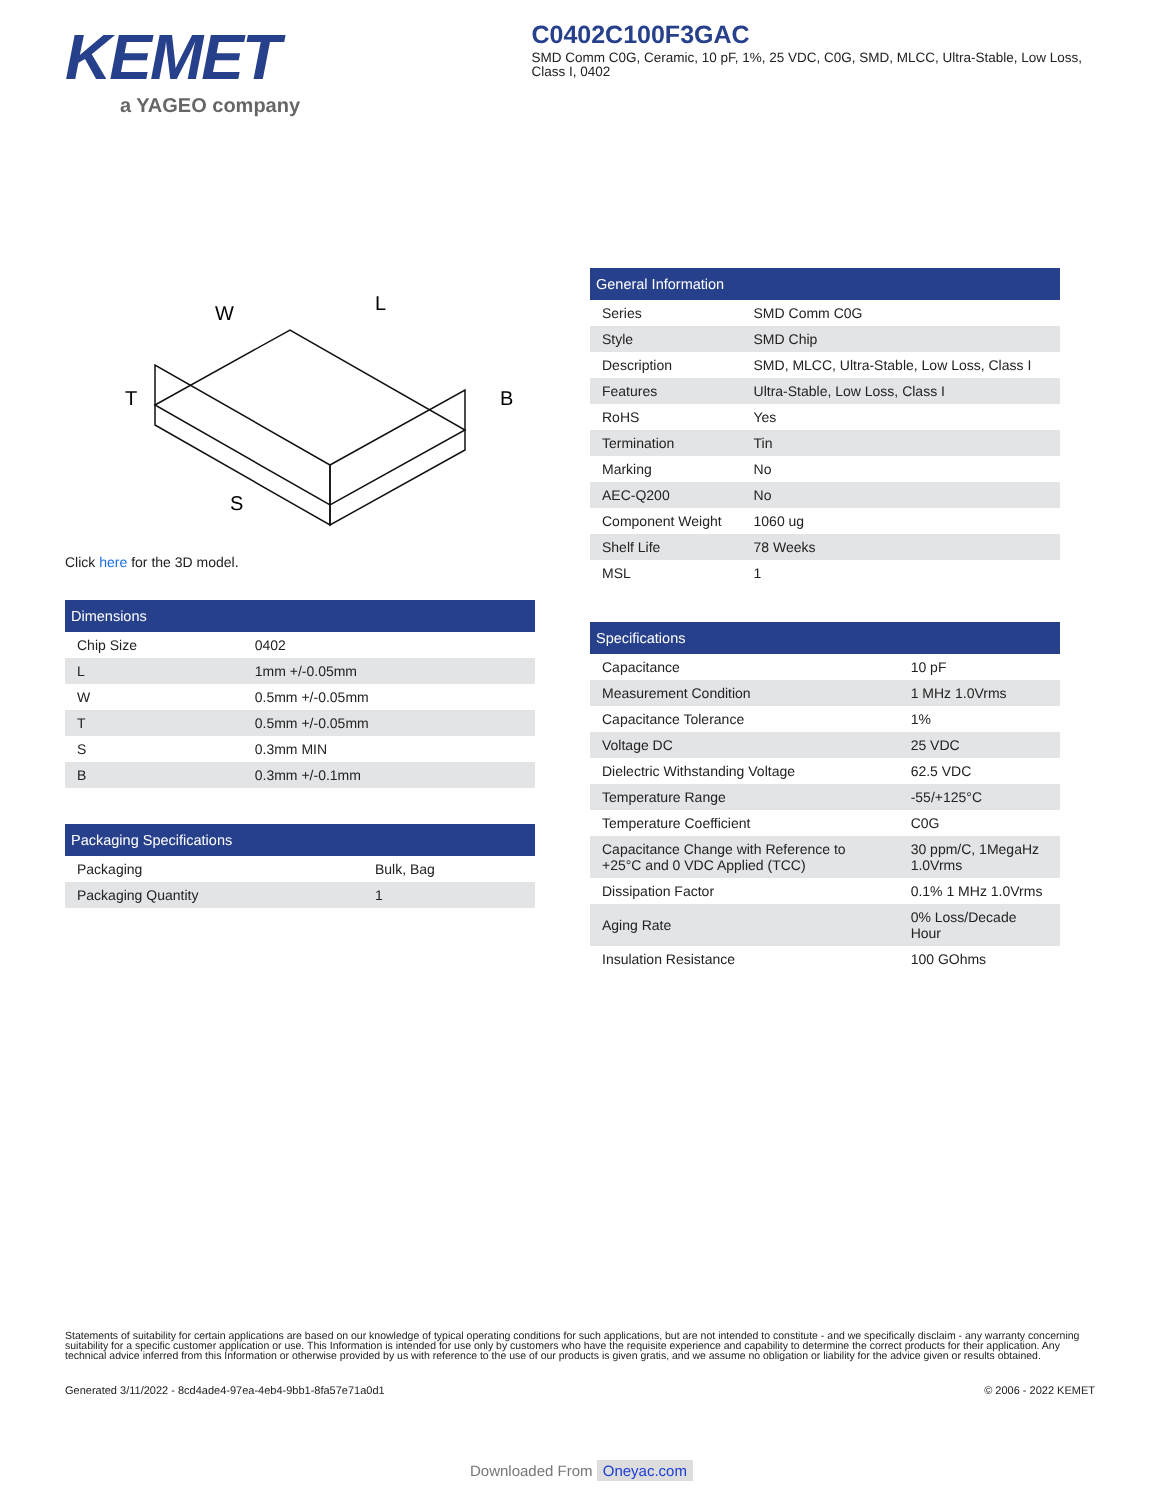KEMET
a YAGEO company
C0402C100F3GAC
SMD Comm C0G, Ceramic, 10 pF, 1%, 25 VDC, C0G, SMD, MLCC, Ultra-Stable, Low Loss, Class I, 0402
W
L
T
B
S
Click here for the 3D model.
| Dimensions | |
| --- | --- |
| Chip Size | 0402 |
| L | 1mm +/-0.05mm |
| W | 0.5mm +/-0.05mm |
| T | 0.5mm +/-0.05mm |
| S | 0.3mm MIN |
| B | 0.3mm +/-0.1mm |
| Packaging Specifications | |
| --- | --- |
| Packaging | Bulk, Bag |
| Packaging Quantity | 1 |
| General Information | |
| --- | --- |
| Series | SMD Comm C0G |
| Style | SMD Chip |
| Description | SMD, MLCC, Ultra-Stable, Low Loss, Class I |
| Features | Ultra-Stable, Low Loss, Class I |
| RoHS | Yes |
| Termination | Tin |
| Marking | No |
| AEC-Q200 | No |
| Component Weight | 1060 ug |
| Shelf Life | 78 Weeks |
| MSL | 1 |
| Specifications | |
| --- | --- |
| Capacitance | 10 pF |
| Measurement Condition | 1 MHz 1.0Vrms |
| Capacitance Tolerance | 1% |
| Voltage DC | 25 VDC |
| Dielectric Withstanding Voltage | 62.5 VDC |
| Temperature Range | -55/+125°C |
| Temperature Coefficient | C0G |
| Capacitance Change with Reference to +25°C and 0 VDC Applied (TCC) | 30 ppm/C, 1MegaHz 1.0Vrms |
| Dissipation Factor | 0.1% 1 MHz 1.0Vrms |
| Aging Rate | 0% Loss/Decade Hour |
| Insulation Resistance | 100 GOhms |
Statements of suitability for certain applications are based on our knowledge of typical operating conditions for such applications, but are not intended to constitute - and we specifically disclaim - any warranty concerning suitability for a specific customer application or use. This Information is intended for use only by customers who have the requisite experience and capability to determine the correct products for their application. Any technical advice inferred from this Information or otherwise provided by us with reference to the use of our products is given gratis, and we assume no obligation or liability for the advice given or results obtained.
Generated 3/11/2022 - 8cd4ade4-97ea-4eb4-9bb1-8fa57e71a0d1 © 2006 - 2022 KEMET
Downloaded From Oneyac.com